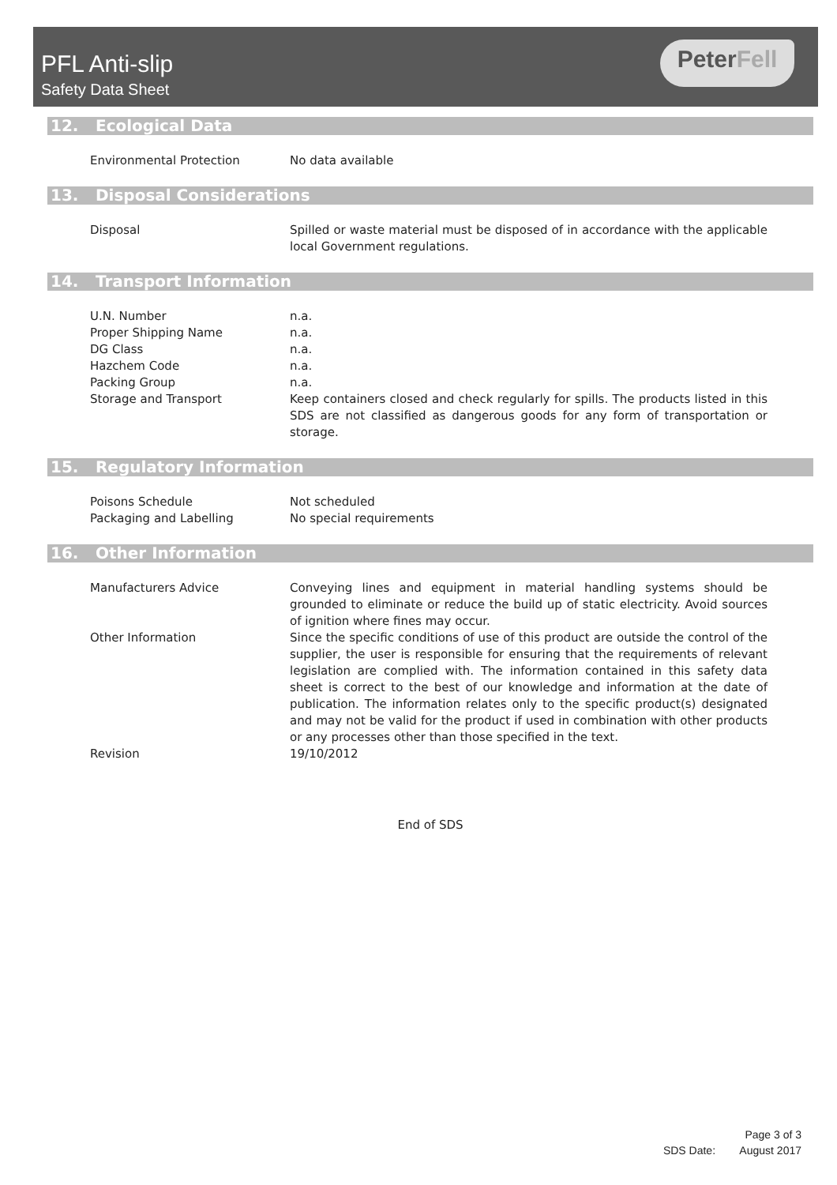PFL Anti-slip
Safety Data Sheet
PeterFell
12. Ecological Data
Environmental Protection No data available
13. Disposal Considerations
Disposal Spilled or waste material must be disposed of in accordance with the applicable local Government regulations.
14. Transport Information
U.N. Number n.a.
Proper Shipping Name n.a.
DG Class n.a.
Hazchem Code n.a.
Packing Group n.a.
Storage and Transport Keep containers closed and check regularly for spills. The products listed in this SDS are not classified as dangerous goods for any form of transportation or storage.
15. Regulatory Information
Poisons Schedule Not scheduled
Packaging and Labelling No special requirements
16. Other Information
Manufacturers Advice Conveying lines and equipment in material handling systems should be grounded to eliminate or reduce the build up of static electricity. Avoid sources of ignition where fines may occur.
Other Information Since the specific conditions of use of this product are outside the control of the supplier, the user is responsible for ensuring that the requirements of relevant legislation are complied with. The information contained in this safety data sheet is correct to the best of our knowledge and information at the date of publication. The information relates only to the specific product(s) designated and may not be valid for the product if used in combination with other products or any processes other than those specified in the text.
Revision 19/10/2012
End of SDS
Page 3 of 3
SDS Date: August 2017